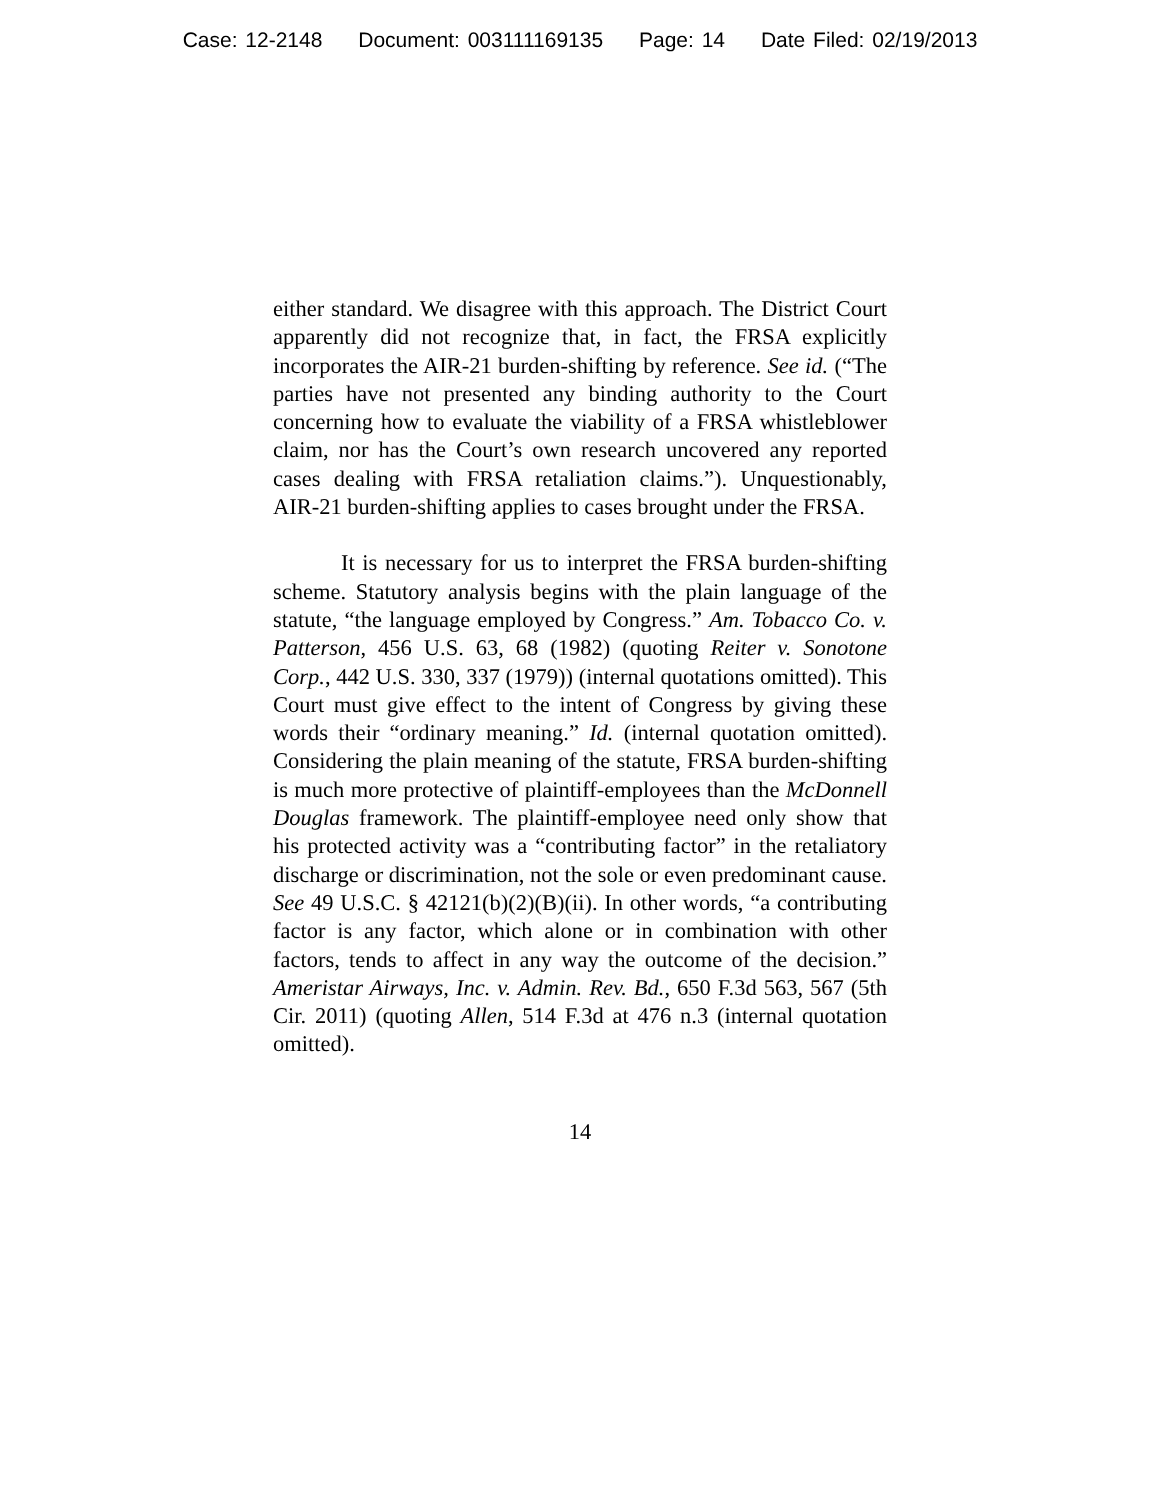Case: 12-2148 Document: 003111169135 Page: 14 Date Filed: 02/19/2013
either standard. We disagree with this approach. The District Court apparently did not recognize that, in fact, the FRSA explicitly incorporates the AIR-21 burden-shifting by reference. See id. (“The parties have not presented any binding authority to the Court concerning how to evaluate the viability of a FRSA whistleblower claim, nor has the Court’s own research uncovered any reported cases dealing with FRSA retaliation claims.”). Unquestionably, AIR-21 burden-shifting applies to cases brought under the FRSA.
It is necessary for us to interpret the FRSA burden-shifting scheme. Statutory analysis begins with the plain language of the statute, “the language employed by Congress.” Am. Tobacco Co. v. Patterson, 456 U.S. 63, 68 (1982) (quoting Reiter v. Sonotone Corp., 442 U.S. 330, 337 (1979)) (internal quotations omitted). This Court must give effect to the intent of Congress by giving these words their “ordinary meaning.” Id. (internal quotation omitted). Considering the plain meaning of the statute, FRSA burden-shifting is much more protective of plaintiff-employees than the McDonnell Douglas framework. The plaintiff-employee need only show that his protected activity was a “contributing factor” in the retaliatory discharge or discrimination, not the sole or even predominant cause. See 49 U.S.C. § 42121(b)(2)(B)(ii). In other words, “a contributing factor is any factor, which alone or in combination with other factors, tends to affect in any way the outcome of the decision.” Ameristar Airways, Inc. v. Admin. Rev. Bd., 650 F.3d 563, 567 (5th Cir. 2011) (quoting Allen, 514 F.3d at 476 n.3 (internal quotation omitted).
14